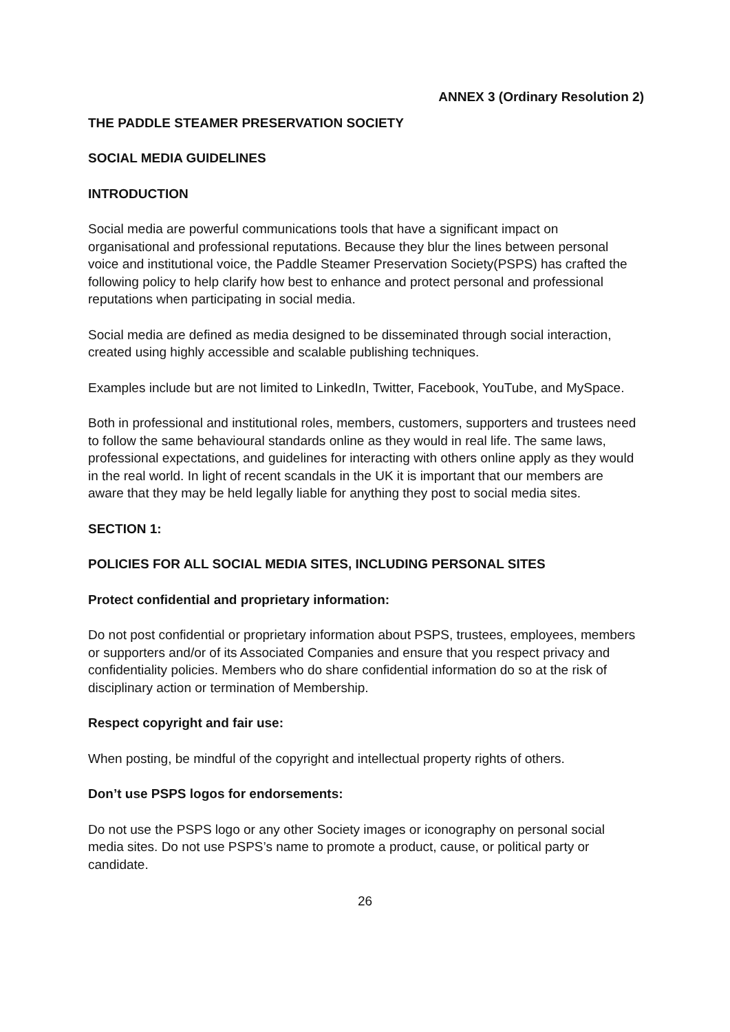ANNEX 3 (Ordinary Resolution 2)
THE PADDLE STEAMER PRESERVATION SOCIETY
SOCIAL MEDIA GUIDELINES
INTRODUCTION
Social media are powerful communications tools that have a significant impact on organisational and professional reputations. Because they blur the lines between personal voice and institutional voice, the Paddle Steamer Preservation Society(PSPS) has crafted the following policy to help clarify how best to enhance and protect personal and professional reputations when participating in social media.
Social media are defined as media designed to be disseminated through social interaction, created using highly accessible and scalable publishing techniques.
Examples include but are not limited to LinkedIn, Twitter, Facebook, YouTube, and MySpace.
Both in professional and institutional roles, members, customers, supporters and trustees need to follow the same behavioural standards online as they would in real life. The same laws, professional expectations, and guidelines for interacting with others online apply as they would in the real world. In light of recent scandals in the UK it is important that our members are aware that they may be held legally liable for anything they post to social media sites.
SECTION 1:
POLICIES FOR ALL SOCIAL MEDIA SITES, INCLUDING PERSONAL SITES
Protect confidential and proprietary information:
Do not post confidential or proprietary information about PSPS, trustees, employees, members or supporters and/or of its Associated Companies and ensure that you respect privacy and confidentiality policies. Members who do share confidential information do so at the risk of disciplinary action or termination of Membership.
Respect copyright and fair use:
When posting, be mindful of the copyright and intellectual property rights of others.
Don’t use PSPS logos for endorsements:
Do not use the PSPS logo or any other Society images or iconography on personal social media sites. Do not use PSPS’s name to promote a product, cause, or political party or candidate.
26